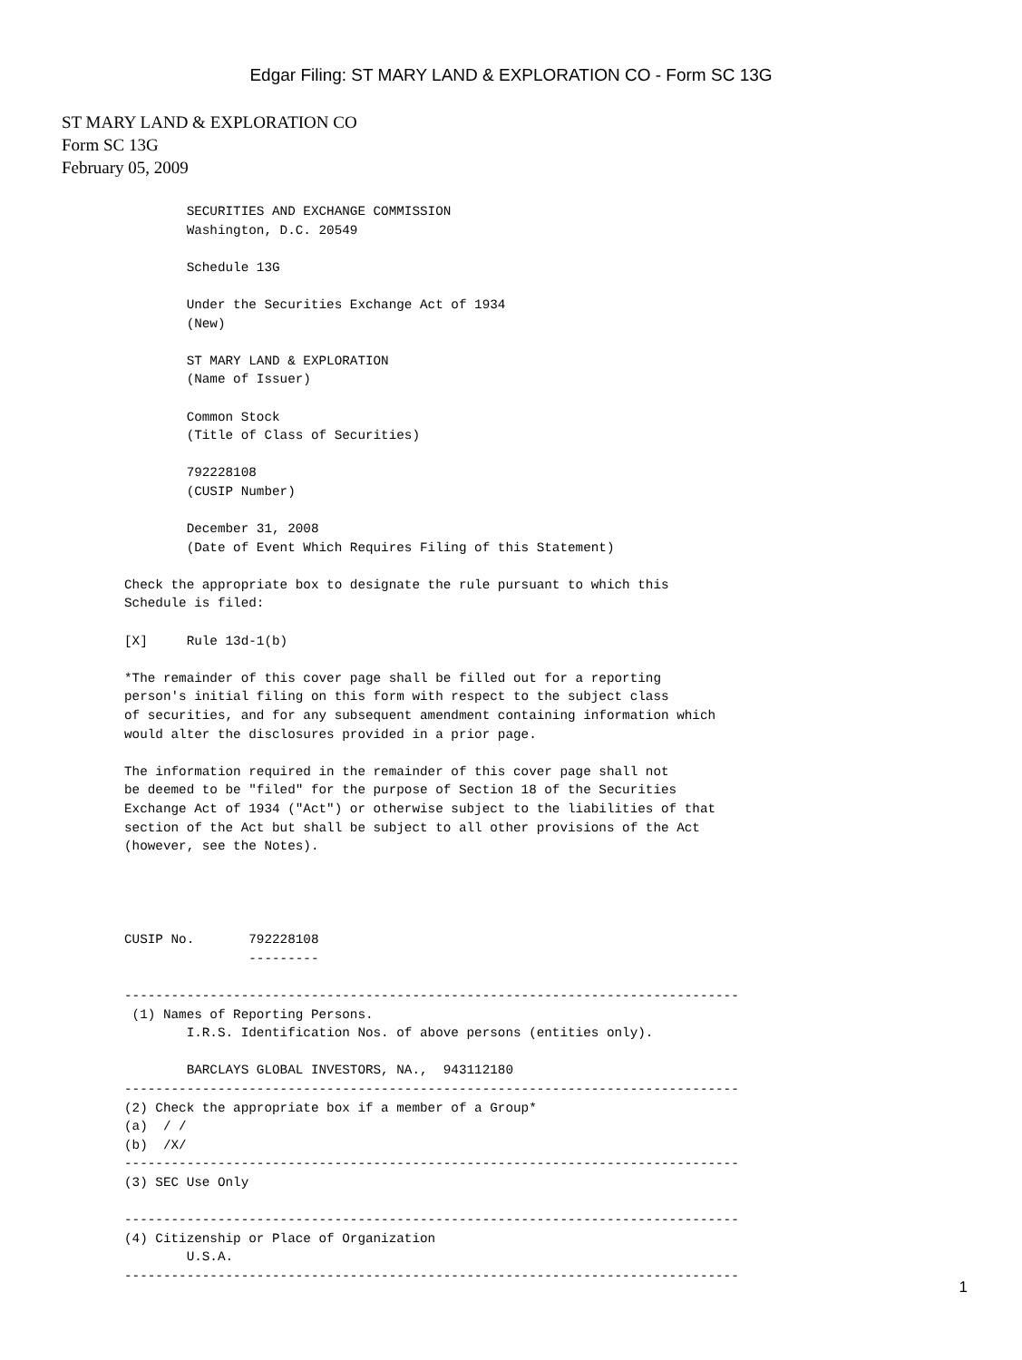Edgar Filing: ST MARY LAND & EXPLORATION CO - Form SC 13G
ST MARY LAND & EXPLORATION CO
Form SC 13G
February 05, 2009
        SECURITIES AND EXCHANGE COMMISSION
        Washington, D.C. 20549

        Schedule 13G

        Under the Securities Exchange Act of 1934
        (New)

        ST MARY LAND & EXPLORATION
        (Name of Issuer)

        Common Stock
        (Title of Class of Securities)

        792228108
        (CUSIP Number)

        December 31, 2008
        (Date of Event Which Requires Filing of this Statement)

Check the appropriate box to designate the rule pursuant to which this
Schedule is filed:

[X]     Rule 13d-1(b)

*The remainder of this cover page shall be filled out for a reporting
person's initial filing on this form with respect to the subject class
of securities, and for any subsequent amendment containing information which
would alter the disclosures provided in a prior page.

The information required in the remainder of this cover page shall not
be deemed to be "filed" for the purpose of Section 18 of the Securities
Exchange Act of 1934 ("Act") or otherwise subject to the liabilities of that
section of the Act but shall be subject to all other provisions of the Act
(however, see the Notes).




CUSIP No.       792228108
                ---------

-------------------------------------------------------------------------------
 (1) Names of Reporting Persons.
        I.R.S. Identification Nos. of above persons (entities only).

        BARCLAYS GLOBAL INVESTORS, NA.,  943112180
-------------------------------------------------------------------------------
(2) Check the appropriate box if a member of a Group*
(a)  / /
(b)  /X/
-------------------------------------------------------------------------------
(3) SEC Use Only

-------------------------------------------------------------------------------
(4) Citizenship or Place of Organization
        U.S.A.
-------------------------------------------------------------------------------
1